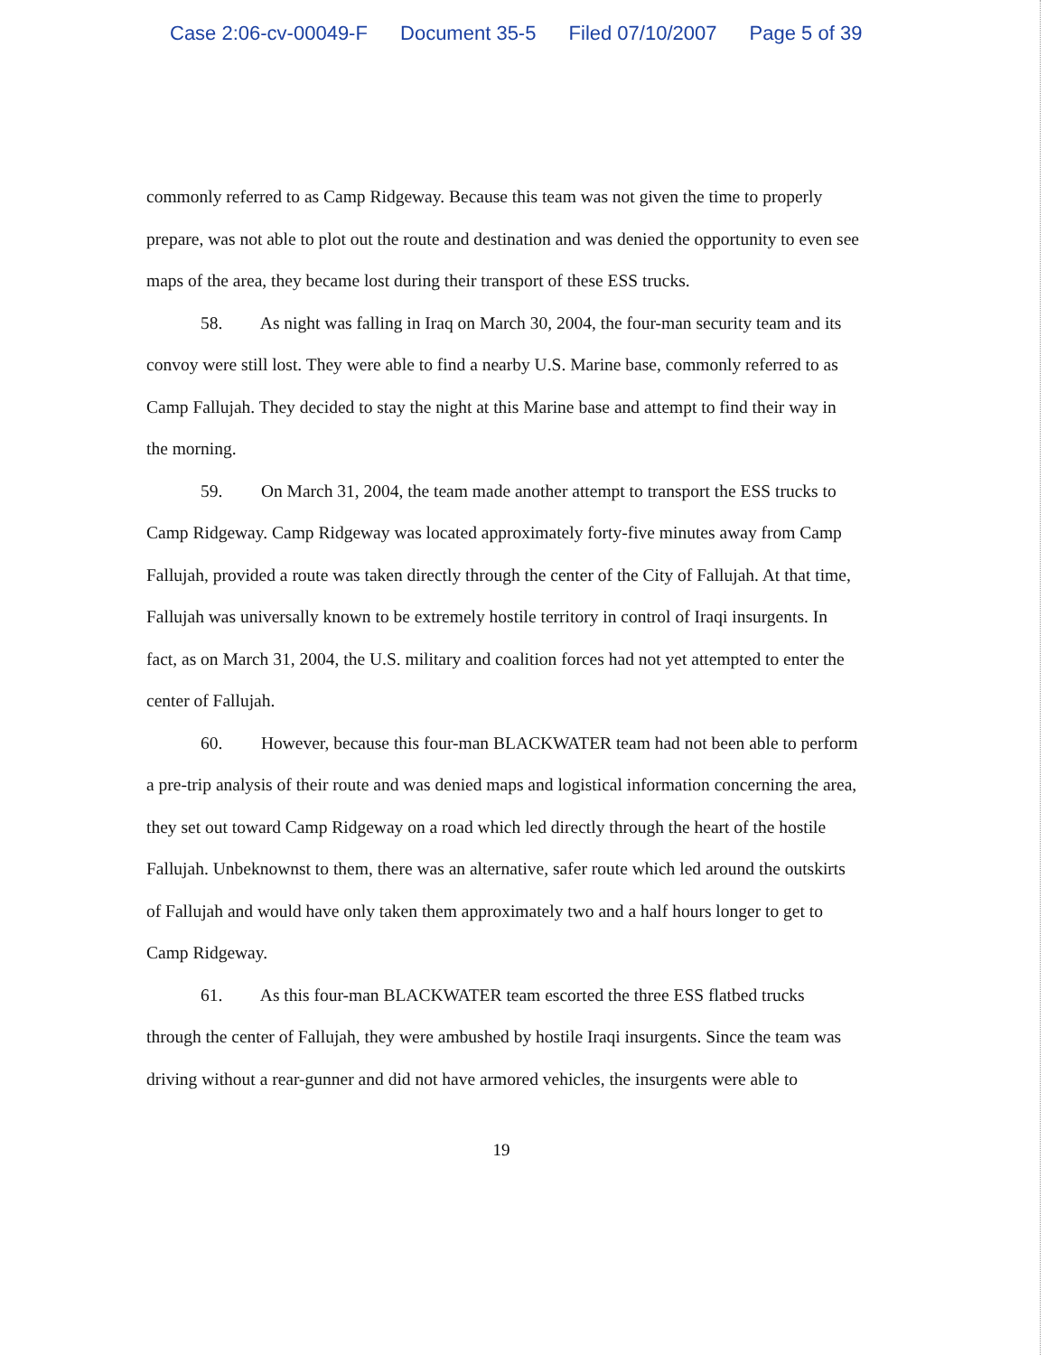Case 2:06-cv-00049-F Document 35-5 Filed 07/10/2007 Page 5 of 39
commonly referred to as Camp Ridgeway. Because this team was not given the time to properly prepare, was not able to plot out the route and destination and was denied the opportunity to even see maps of the area, they became lost during their transport of these ESS trucks.
58. As night was falling in Iraq on March 30, 2004, the four-man security team and its convoy were still lost. They were able to find a nearby U.S. Marine base, commonly referred to as Camp Fallujah. They decided to stay the night at this Marine base and attempt to find their way in the morning.
59. On March 31, 2004, the team made another attempt to transport the ESS trucks to Camp Ridgeway. Camp Ridgeway was located approximately forty-five minutes away from Camp Fallujah, provided a route was taken directly through the center of the City of Fallujah. At that time, Fallujah was universally known to be extremely hostile territory in control of Iraqi insurgents. In fact, as on March 31, 2004, the U.S. military and coalition forces had not yet attempted to enter the center of Fallujah.
60. However, because this four-man BLACKWATER team had not been able to perform a pre-trip analysis of their route and was denied maps and logistical information concerning the area, they set out toward Camp Ridgeway on a road which led directly through the heart of the hostile Fallujah. Unbeknownst to them, there was an alternative, safer route which led around the outskirts of Fallujah and would have only taken them approximately two and a half hours longer to get to Camp Ridgeway.
61. As this four-man BLACKWATER team escorted the three ESS flatbed trucks through the center of Fallujah, they were ambushed by hostile Iraqi insurgents. Since the team was driving without a rear-gunner and did not have armored vehicles, the insurgents were able to
19